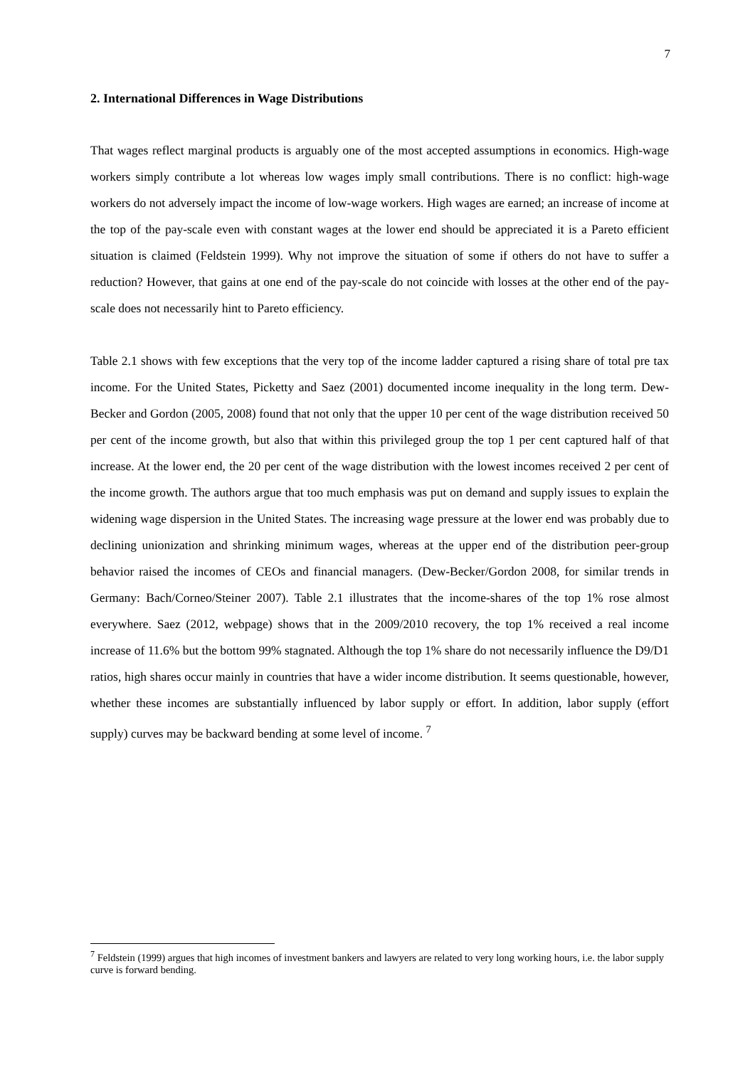7
2. International Differences in Wage Distributions
That wages reflect marginal products is arguably one of the most accepted assumptions in economics. High-wage workers simply contribute a lot whereas low wages imply small contributions. There is no conflict: high-wage workers do not adversely impact the income of low-wage workers. High wages are earned; an increase of income at the top of the pay-scale even with constant wages at the lower end should be appreciated it is a Pareto efficient situation is claimed (Feldstein 1999). Why not improve the situation of some if others do not have to suffer a reduction? However, that gains at one end of the pay-scale do not coincide with losses at the other end of the pay-scale does not necessarily hint to Pareto efficiency.
Table 2.1 shows with few exceptions that the very top of the income ladder captured a rising share of total pre tax income. For the United States, Picketty and Saez (2001) documented income inequality in the long term. Dew-Becker and Gordon (2005, 2008) found that not only that the upper 10 per cent of the wage distribution received 50 per cent of the income growth, but also that within this privileged group the top 1 per cent captured half of that increase. At the lower end, the 20 per cent of the wage distribution with the lowest incomes received 2 per cent of the income growth. The authors argue that too much emphasis was put on demand and supply issues to explain the widening wage dispersion in the United States. The increasing wage pressure at the lower end was probably due to declining unionization and shrinking minimum wages, whereas at the upper end of the distribution peer-group behavior raised the incomes of CEOs and financial managers. (Dew-Becker/Gordon 2008, for similar trends in Germany: Bach/Corneo/Steiner 2007). Table 2.1 illustrates that the income-shares of the top 1% rose almost everywhere. Saez (2012, webpage) shows that in the 2009/2010 recovery, the top 1% received a real income increase of 11.6% but the bottom 99% stagnated. Although the top 1% share do not necessarily influence the D9/D1 ratios, high shares occur mainly in countries that have a wider income distribution. It seems questionable, however, whether these incomes are substantially influenced by labor supply or effort. In addition, labor supply (effort supply) curves may be backward bending at some level of income. <sup>7</sup>
<sup>7</sup> Feldstein (1999) argues that high incomes of investment bankers and lawyers are related to very long working hours, i.e. the labor supply curve is forward bending.